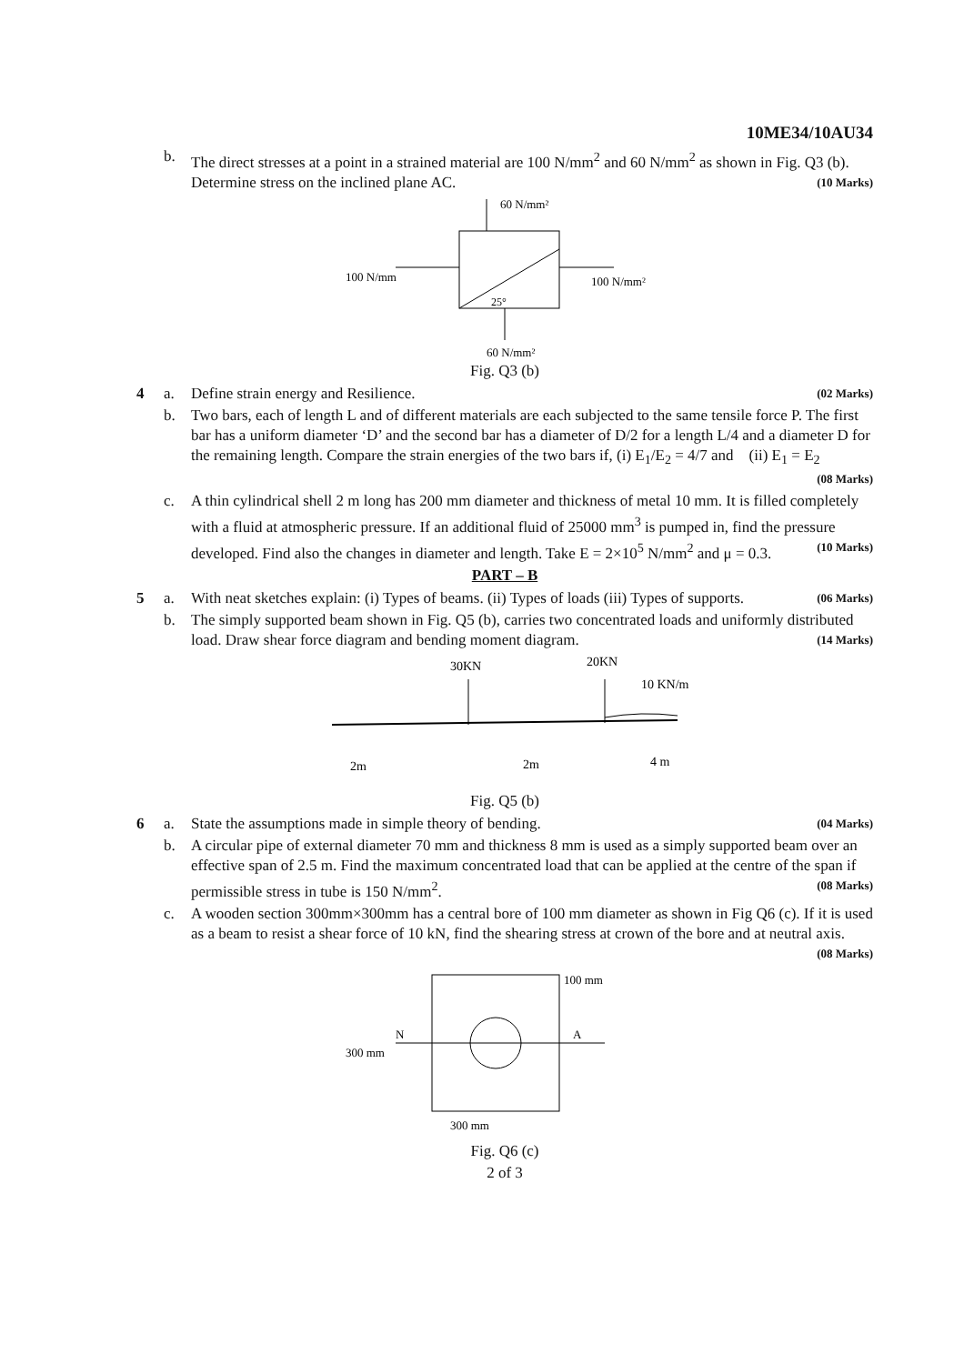10ME34/10AU34
b. The direct stresses at a point in a strained material are 100 N/mm<sup>2</sup> and 60 N/mm<sup>2</sup> as shown in Fig. Q3 (b). Determine stress on the inclined plane AC. (10 Marks)
60 N/mm²
100 N/mm
100 N/mm²
25°
60 N/mm²
Fig. Q3 (b)
4 a. Define strain energy and Resilience. (02 Marks)
b. Two bars, each of length L and of different materials are each subjected to the same tensile force P. The first bar has a uniform diameter ‘D’ and the second bar has a diameter of D/2 for a length L/4 and a diameter D for the remaining length. Compare the strain energies of the two bars if, (i) E<sub>1</sub>/E<sub>2</sub> = 4/7 and (ii) E<sub>1</sub> = E<sub>2</sub> (08 Marks)
c. A thin cylindrical shell 2 m long has 200 mm diameter and thickness of metal 10 mm. It is filled completely with a fluid at atmospheric pressure. If an additional fluid of 25000 mm<sup>3</sup> is pumped in, find the pressure developed. Find also the changes in diameter and length. Take E = 2×10<sup>5</sup> N/mm<sup>2</sup> and μ = 0.3. (10 Marks)
PART – B
5 a. With neat sketches explain: (i) Types of beams. (ii) Types of loads (iii) Types of supports. (06 Marks)
b. The simply supported beam shown in Fig. Q5 (b), carries two concentrated loads and uniformly distributed load. Draw shear force diagram and bending moment diagram. (14 Marks)
30KN
20KN
10 KN/m
2m
2m
4 m
Fig. Q5 (b)
6 a. State the assumptions made in simple theory of bending. (04 Marks)
b. A circular pipe of external diameter 70 mm and thickness 8 mm is used as a simply supported beam over an effective span of 2.5 m. Find the maximum concentrated load that can be applied at the centre of the span if permissible stress in tube is 150 N/mm<sup>2</sup>. (08 Marks)
c. A wooden section 300mm×300mm has a central bore of 100 mm diameter as shown in Fig Q6 (c). If it is used as a beam to resist a shear force of 10 kN, find the shearing stress at crown of the bore and at neutral axis. (08 Marks)
100 mm
A
N
300 mm
300 mm
Fig. Q6 (c)
2 of 3